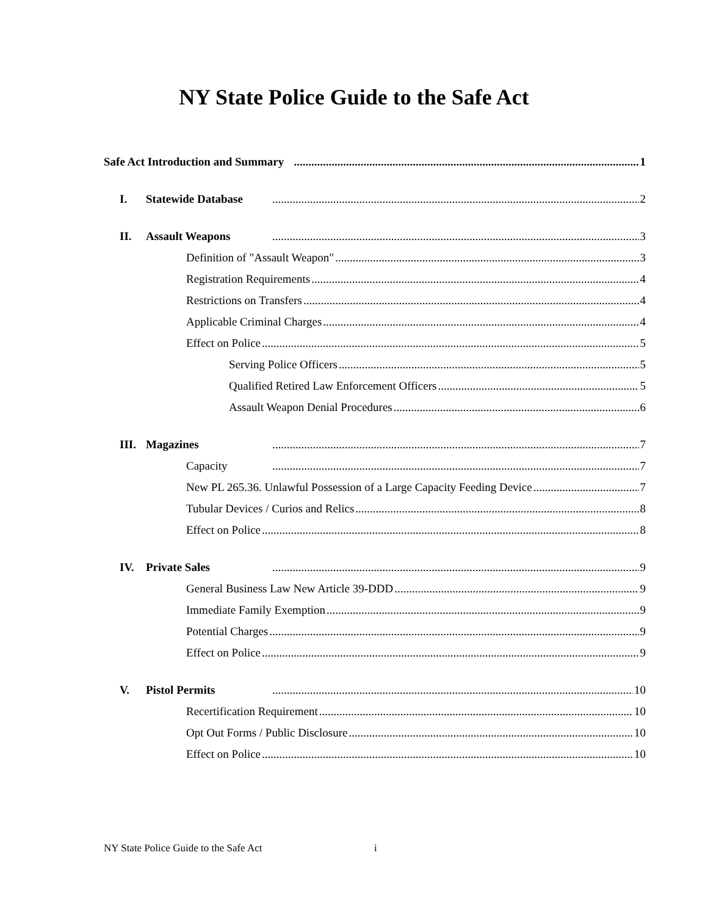NY State Police Guide to the Safe Act
Safe Act Introduction and Summary 1
I. Statewide Database 2
II. Assault Weapons 3
Definition of "Assault Weapon" 3
Registration Requirements 4
Restrictions on Transfers 4
Applicable Criminal Charges 4
Effect on Police 5
Serving Police Officers 5
Qualified Retired Law Enforcement Officers 5
Assault Weapon Denial Procedures 6
III. Magazines 7
Capacity 7
New PL 265.36. Unlawful Possession of a Large Capacity Feeding Device 7
Tubular Devices / Curios and Relics 8
Effect on Police 8
IV. Private Sales 9
General Business Law New Article 39-DDD 9
Immediate Family Exemption 9
Potential Charges 9
Effect on Police 9
V. Pistol Permits 10
Recertification Requirement 10
Opt Out Forms / Public Disclosure 10
Effect on Police 10
NY State Police Guide to the Safe Act i